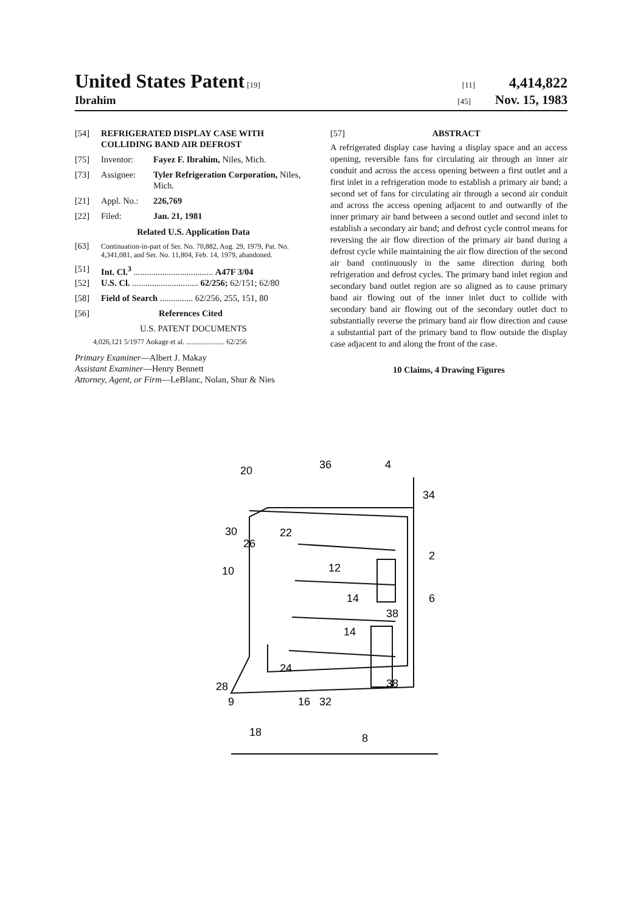United States Patent [19] [11] 4,414,822
Ibrahim [45] Nov. 15, 1983
[54] REFRIGERATED DISPLAY CASE WITH COLLIDING BAND AIR DEFROST
[75] Inventor: Fayez F. Ibrahim, Niles, Mich.
[73] Assignee: Tyler Refrigeration Corporation, Niles, Mich.
[21] Appl. No.: 226,769
[22] Filed: Jan. 21, 1981
Related U.S. Application Data
[63] Continuation-in-part of Ser. No. 70,882, Aug. 29, 1979, Pat. No. 4,341,081, and Ser. No. 11,804, Feb. 14, 1979, abandoned.
[51] Int. Cl.<sup>3</sup> .................................... A47F 3/04
[52] U.S. Cl. .............................. 62/256; 62/151; 62/80
[58] Field of Search ............... 62/256, 255, 151, 80
[56] References Cited
U.S. PATENT DOCUMENTS
4,026,121 5/1977 Aokage et al. ..................... 62/256
Primary Examiner—Albert J. Makay
Assistant Examiner—Henry Bennett
Attorney, Agent, or Firm—LeBlanc, Nolan, Shur & Nies
[57] ABSTRACT
A refrigerated display case having a display space and an access opening, reversible fans for circulating air through an inner air conduit and across the access opening between a first outlet and a first inlet in a refrigeration mode to establish a primary air band; a second set of fans for circulating air through a second air conduit and across the access opening adjacent to and outwardly of the inner primary air band between a second outlet and second inlet to establish a secondary air band; and defrost cycle control means for reversing the air flow direction of the primary air band during a defrost cycle while maintaining the air flow direction of the second air band continuously in the same direction during both refrigeration and defrost cycles. The primary band inlet region and secondary band outlet region are so aligned as to cause primary band air flowing out of the inner inlet duct to collide with secondary band air flowing out of the secondary outlet duct to substantially reverse the primary band air flow direction and cause a substantial part of the primary band to flow outside the display case adjacent to and along the front of the case.
10 Claims, 4 Drawing Figures
20
36
4
34
30
22
26
10
12
2
14
6
38
14
24
38
28
9
16
32
18
8